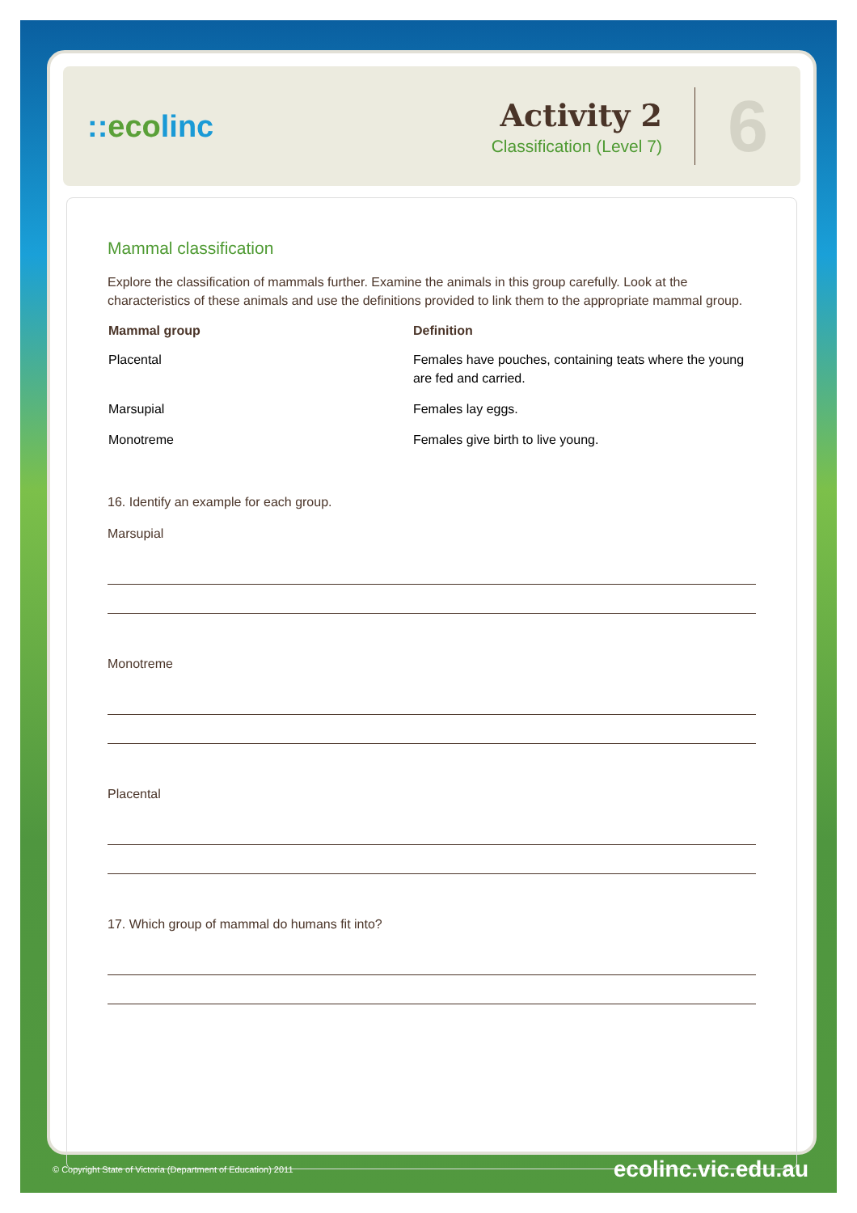::ecolinc
Activity 2
Classification (Level 7)
6
Mammal classification
Explore the classification of mammals further. Examine the animals in this group carefully. Look at the characteristics of these animals and use the definitions provided to link them to the appropriate mammal group.
| Mammal group | Definition |
| --- | --- |
| Placental | Females have pouches, containing teats where the young are fed and carried. |
| Marsupial | Females lay eggs. |
| Monotreme | Females give birth to live young. |
16. Identify an example for each group.
Marsupial
Monotreme
Placental
17. Which group of mammal do humans fit into?
© Copyright State of Victoria (Department of Education) 2011 ecolinc.vic.edu.au